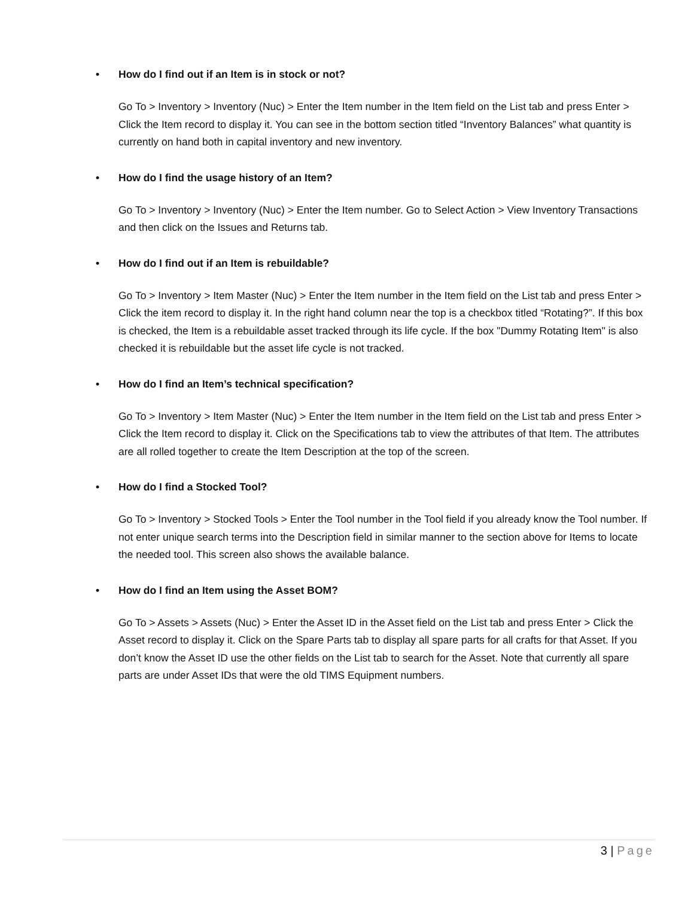• How do I find out if an Item is in stock or not?
Go To > Inventory > Inventory (Nuc) > Enter the Item number in the Item field on the List tab and press Enter > Click the Item record to display it. You can see in the bottom section titled “Inventory Balances” what quantity is currently on hand both in capital inventory and new inventory.
• How do I find the usage history of an Item?
Go To > Inventory > Inventory (Nuc) > Enter the Item number. Go to Select Action > View Inventory Transactions and then click on the Issues and Returns tab.
• How do I find out if an Item is rebuildable?
Go To > Inventory > Item Master (Nuc) > Enter the Item number in the Item field on the List tab and press Enter > Click the item record to display it. In the right hand column near the top is a checkbox titled “Rotating?”. If this box is checked, the Item is a rebuildable asset tracked through its life cycle. If the box "Dummy Rotating Item" is also checked it is rebuildable but the asset life cycle is not tracked.
• How do I find an Item’s technical specification?
Go To > Inventory > Item Master (Nuc) > Enter the Item number in the Item field on the List tab and press Enter > Click the Item record to display it. Click on the Specifications tab to view the attributes of that Item. The attributes are all rolled together to create the Item Description at the top of the screen.
• How do I find a Stocked Tool?
Go To > Inventory > Stocked Tools > Enter the Tool number in the Tool field if you already know the Tool number. If not enter unique search terms into the Description field in similar manner to the section above for Items to locate the needed tool. This screen also shows the available balance.
• How do I find an Item using the Asset BOM?
Go To > Assets > Assets (Nuc) > Enter the Asset ID in the Asset field on the List tab and press Enter > Click the Asset record to display it. Click on the Spare Parts tab to display all spare parts for all crafts for that Asset. If you don’t know the Asset ID use the other fields on the List tab to search for the Asset. Note that currently all spare parts are under Asset IDs that were the old TIMS Equipment numbers.
3 | Page